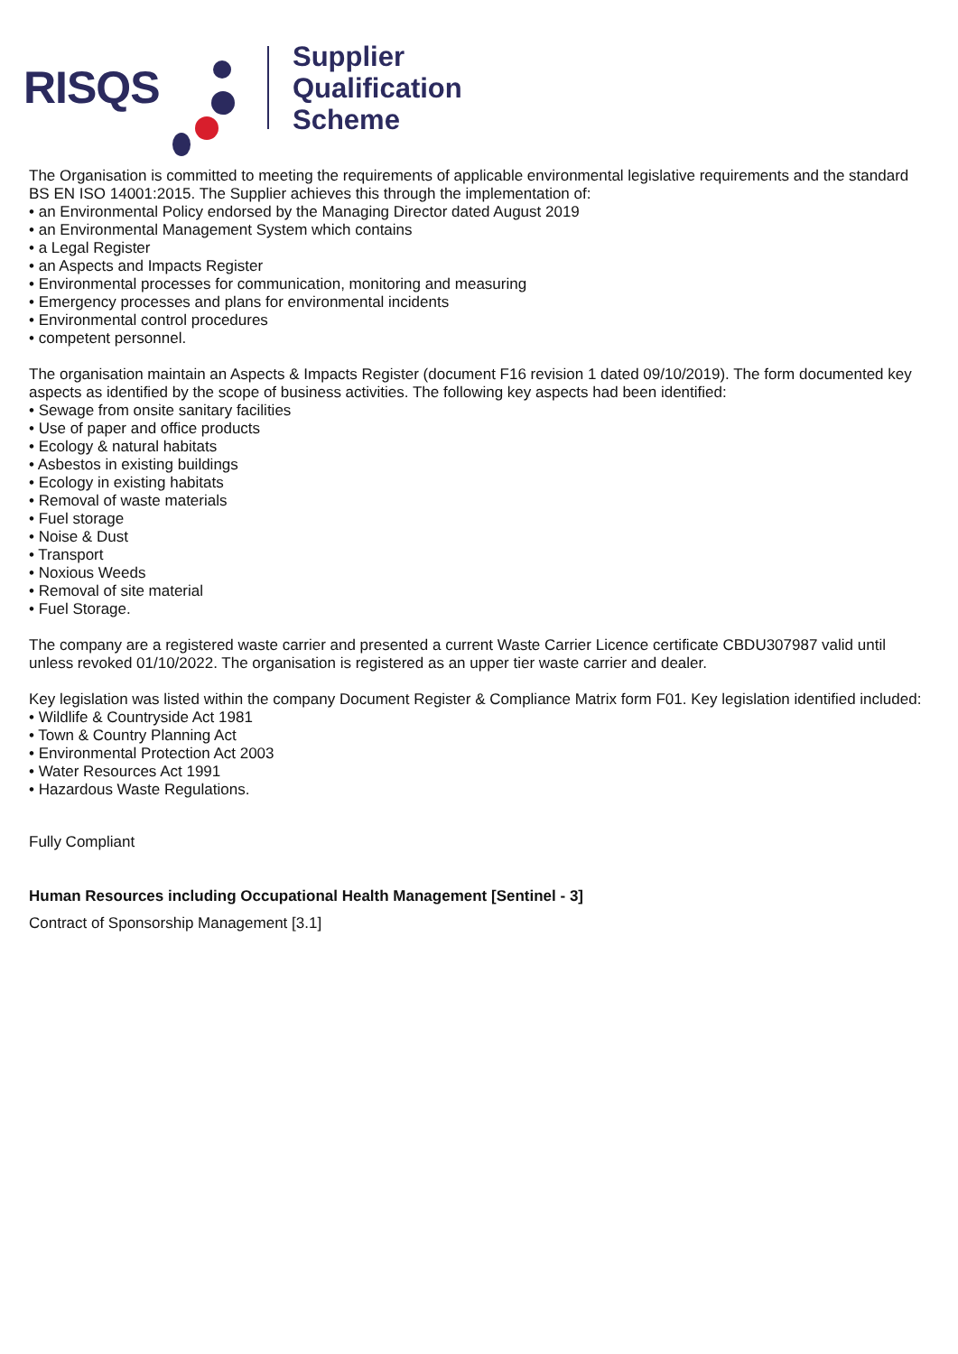RISQS
Supplier
Qualification
Scheme
The Organisation is committed to meeting the requirements of applicable environmental legislative requirements and the standard BS EN ISO 14001:2015. The Supplier achieves this through the implementation of:
• an Environmental Policy endorsed by the Managing Director dated August 2019
• an Environmental Management System which contains
• a Legal Register
• an Aspects and Impacts Register
• Environmental processes for communication, monitoring and measuring
• Emergency processes and plans for environmental incidents
• Environmental control procedures
• competent personnel.
The organisation maintain an Aspects & Impacts Register (document F16 revision 1 dated 09/10/2019). The form documented key aspects as identified by the scope of business activities. The following key aspects had been identified:
• Sewage from onsite sanitary facilities
• Use of paper and office products
• Ecology & natural habitats
• Asbestos in existing buildings
• Ecology in existing habitats
• Removal of waste materials
• Fuel storage
• Noise & Dust
• Transport
• Noxious Weeds
• Removal of site material
• Fuel Storage.
The company are a registered waste carrier and presented a current Waste Carrier Licence certificate CBDU307987 valid until unless revoked 01/10/2022. The organisation is registered as an upper tier waste carrier and dealer.
Key legislation was listed within the company Document Register & Compliance Matrix form F01. Key legislation identified included:
• Wildlife & Countryside Act 1981
• Town & Country Planning Act
• Environmental Protection Act 2003
• Water Resources Act 1991
• Hazardous Waste Regulations.
Fully Compliant
Human Resources including Occupational Health Management [Sentinel - 3]
Contract of Sponsorship Management [3.1]